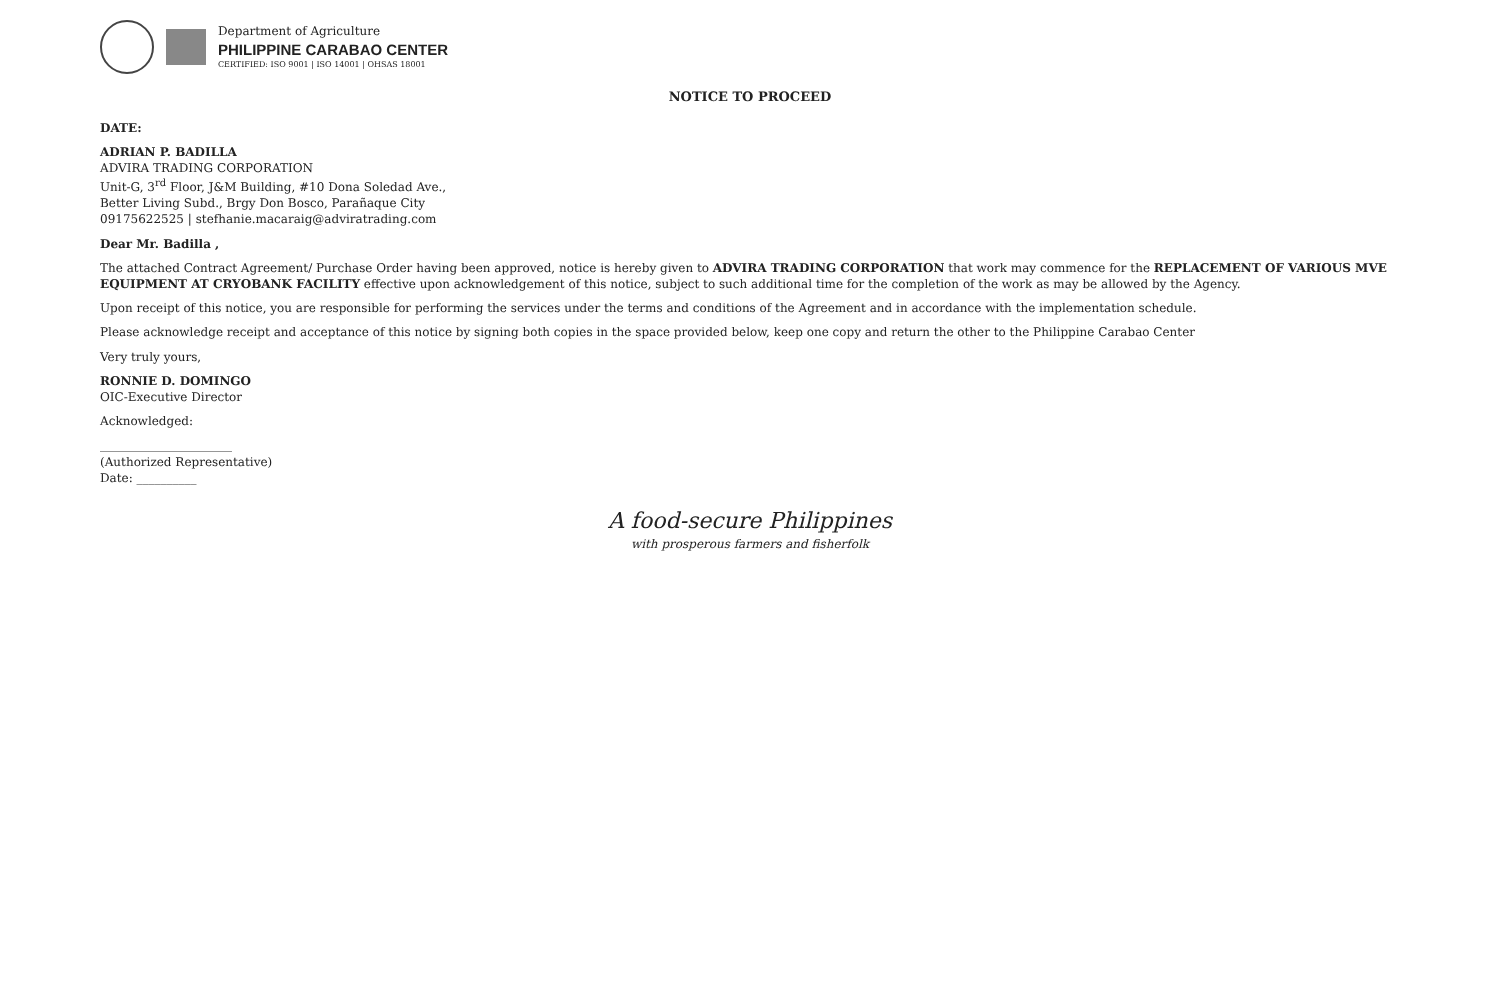Department of Agriculture
PHILIPPINE CARABAO CENTER
CERTIFIED: ISO 9001 | ISO 14001 | OHSAS 18001
NOTICE TO PROCEED
DATE:
ADRIAN P. BADILLA
ADVIRA TRADING CORPORATION
Unit-G, 3<sup>rd</sup> Floor, J&M Building, #10 Dona Soledad Ave.,
Better Living Subd., Brgy Don Bosco, Parañaque City
09175622525 | stefhanie.macaraig@adviratrading.com
Dear Mr. Badilla ,
The attached Contract Agreement/ Purchase Order having been approved, notice is hereby given to ADVIRA TRADING CORPORATION that work may commence for the REPLACEMENT OF VARIOUS MVE EQUIPMENT AT CRYOBANK FACILITY effective upon acknowledgement of this notice, subject to such additional time for the completion of the work as may be allowed by the Agency.
Upon receipt of this notice, you are responsible for performing the services under the terms and conditions of the Agreement and in accordance with the implementation schedule.
Please acknowledge receipt and acceptance of this notice by signing both copies in the space provided below, keep one copy and return the other to the Philippine Carabao Center
Very truly yours,
RONNIE D. DOMINGO
OIC-Executive Director
Acknowledged:
______________________
(Authorized Representative)
Date: __________
A food-secure Philippines
with prosperous farmers and fisherfolk